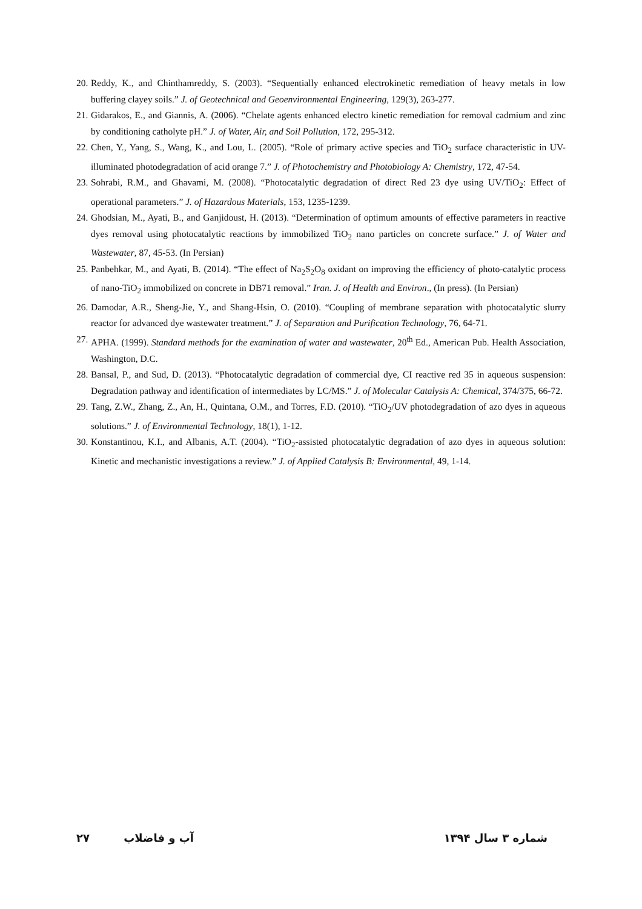20. Reddy, K., and Chinthamreddy, S. (2003). “Sequentially enhanced electrokinetic remediation of heavy metals in low buffering clayey soils.” J. of Geotechnical and Geoenvironmental Engineering, 129(3), 263-277.
21. Gidarakos, E., and Giannis, A. (2006). “Chelate agents enhanced electro kinetic remediation for removal cadmium and zinc by conditioning catholyte pH.” J. of Water, Air, and Soil Pollution, 172, 295-312.
22. Chen, Y., Yang, S., Wang, K., and Lou, L. (2005). “Role of primary active species and TiO<sub>2</sub> surface characteristic in UV-illuminated photodegradation of acid orange 7.” J. of Photochemistry and Photobiology A: Chemistry, 172, 47-54.
23. Sohrabi, R.M., and Ghavami, M. (2008). “Photocatalytic degradation of direct Red 23 dye using UV/TiO<sub>2</sub>: Effect of operational parameters.” J. of Hazardous Materials, 153, 1235-1239.
24. Ghodsian, M., Ayati, B., and Ganjidoust, H. (2013). “Determination of optimum amounts of effective parameters in reactive dyes removal using photocatalytic reactions by immobilized TiO<sub>2</sub> nano particles on concrete surface.” J. of Water and Wastewater, 87, 45-53. (In Persian)
25. Panbehkar, M., and Ayati, B. (2014). “The effect of Na<sub>2</sub>S<sub>2</sub>O<sub>8</sub> oxidant on improving the efficiency of photo-catalytic process of nano-TiO<sub>2</sub> immobilized on concrete in DB71 removal.” Iran. J. of Health and Environ., (In press). (In Persian)
26. Damodar, A.R., Sheng-Jie, Y., and Shang-Hsin, O. (2010). “Coupling of membrane separation with photocatalytic slurry reactor for advanced dye wastewater treatment.” J. of Separation and Purification Technology, 76, 64-71.
27. APHA. (1999). Standard methods for the examination of water and wastewater, 20<sup>th</sup> Ed., American Pub. Health Association, Washington, D.C.
28. Bansal, P., and Sud, D. (2013). “Photocatalytic degradation of commercial dye, CI reactive red 35 in aqueous suspension: Degradation pathway and identification of intermediates by LC/MS.” J. of Molecular Catalysis A: Chemical, 374/375, 66-72.
29. Tang, Z.W., Zhang, Z., An, H., Quintana, O.M., and Torres, F.D. (2010). “TiO<sub>2</sub>/UV photodegradation of azo dyes in aqueous solutions.” J. of Environmental Technology, 18(1), 1-12.
30. Konstantinou, K.I., and Albanis, A.T. (2004). “TiO<sub>2</sub>-assisted photocatalytic degradation of azo dyes in aqueous solution: Kinetic and mechanistic investigations a review.” J. of Applied Catalysis B: Environmental, 49, 1-14.
۲۷ آب و فاضلاب شماره ۳ سال ۱۳۹۴